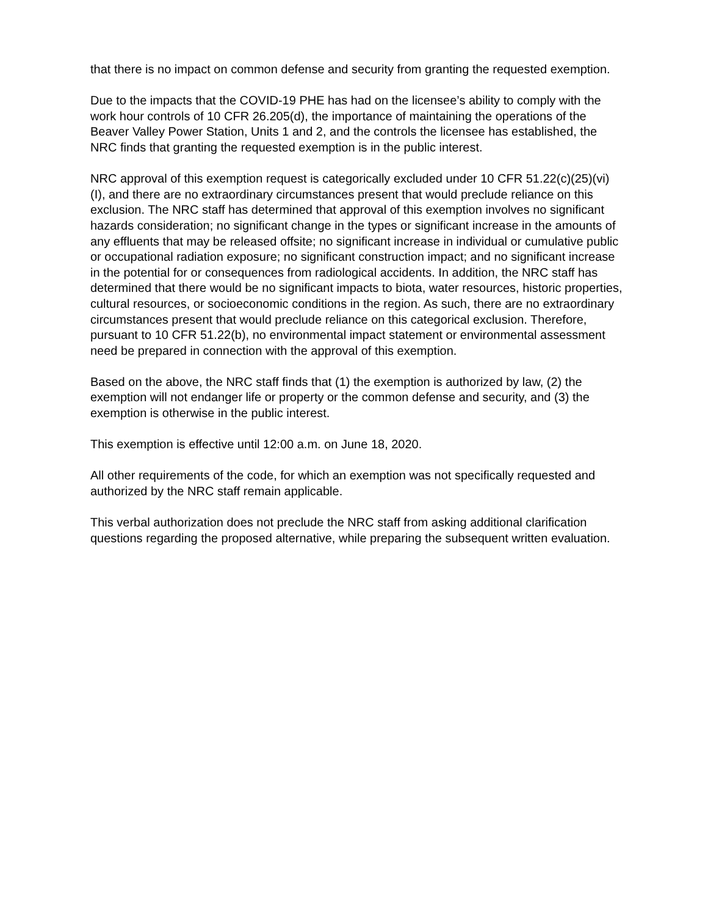that there is no impact on common defense and security from granting the requested exemption.
Due to the impacts that the COVID-19 PHE has had on the licensee’s ability to comply with the work hour controls of 10 CFR 26.205(d), the importance of maintaining the operations of the Beaver Valley Power Station, Units 1 and 2, and the controls the licensee has established, the NRC finds that granting the requested exemption is in the public interest.
NRC approval of this exemption request is categorically excluded under 10 CFR 51.22(c)(25)(vi)(I), and there are no extraordinary circumstances present that would preclude reliance on this exclusion. The NRC staff has determined that approval of this exemption involves no significant hazards consideration; no significant change in the types or significant increase in the amounts of any effluents that may be released offsite; no significant increase in individual or cumulative public or occupational radiation exposure; no significant construction impact; and no significant increase in the potential for or consequences from radiological accidents. In addition, the NRC staff has determined that there would be no significant impacts to biota, water resources, historic properties, cultural resources, or socioeconomic conditions in the region. As such, there are no extraordinary circumstances present that would preclude reliance on this categorical exclusion. Therefore, pursuant to 10 CFR 51.22(b), no environmental impact statement or environmental assessment need be prepared in connection with the approval of this exemption.
Based on the above, the NRC staff finds that (1) the exemption is authorized by law, (2) the exemption will not endanger life or property or the common defense and security, and (3) the exemption is otherwise in the public interest.
This exemption is effective until 12:00 a.m. on June 18, 2020.
All other requirements of the code, for which an exemption was not specifically requested and authorized by the NRC staff remain applicable.
This verbal authorization does not preclude the NRC staff from asking additional clarification questions regarding the proposed alternative, while preparing the subsequent written evaluation.